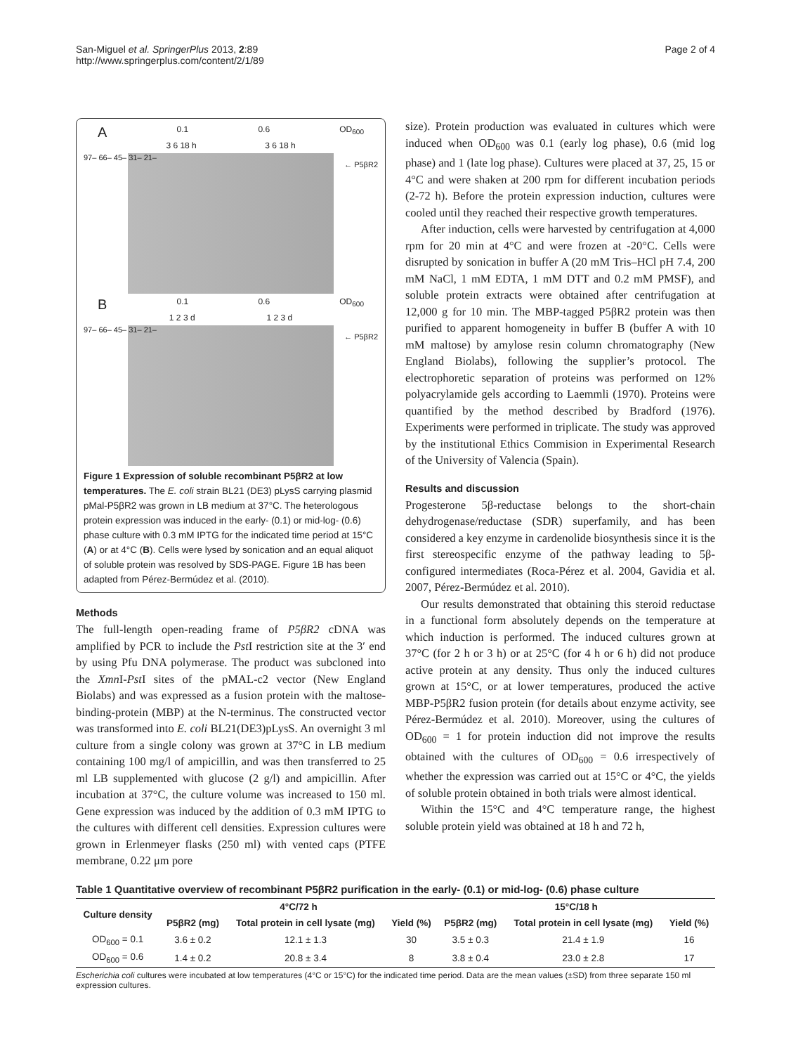San-Miguel et al. SpringerPlus 2013, 2:89
http://www.springerplus.com/content/2/1/89
Page 2 of 4
A 0.1 0.6 OD<sub>600</sub>
3 6 18 h 3 6 18 h
97– 66– 45– 31– 21–
← P5βR2
B 0.1 0.6 OD<sub>600</sub>
1 2 3 d 1 2 3 d
97– 66– 45– 31– 21–
← P5βR2
Figure 1 Expression of soluble recombinant P5βR2 at low temperatures. The E. coli strain BL21 (DE3) pLysS carrying plasmid pMal-P5βR2 was grown in LB medium at 37°C. The heterologous protein expression was induced in the early- (0.1) or mid-log- (0.6) phase culture with 0.3 mM IPTG for the indicated time period at 15°C (A) or at 4°C (B). Cells were lysed by sonication and an equal aliquot of soluble protein was resolved by SDS-PAGE. Figure 1B has been adapted from Pérez-Bermúdez et al. (2010).
Methods
The full-length open-reading frame of P5βR2 cDNA was amplified by PCR to include the Pst I restriction site at the 3′ end by using Pfu DNA polymerase. The product was subcloned into the Xmn I-Pst I sites of the pMAL-c2 vector (New England Biolabs) and was expressed as a fusion protein with the maltose-binding-protein (MBP) at the N-terminus. The constructed vector was transformed into E. coli BL21(DE3)pLysS. An overnight 3 ml culture from a single colony was grown at 37°C in LB medium containing 100 mg/l of ampicillin, and was then transferred to 25 ml LB supplemented with glucose (2 g/l) and ampicillin. After incubation at 37°C, the culture volume was increased to 150 ml. Gene expression was induced by the addition of 0.3 mM IPTG to the cultures with different cell densities. Expression cultures were grown in Erlenmeyer flasks (250 ml) with vented caps (PTFE membrane, 0.22 μm pore
size). Protein production was evaluated in cultures which were induced when OD<sub>600</sub> was 0.1 (early log phase), 0.6 (mid log phase) and 1 (late log phase). Cultures were placed at 37, 25, 15 or 4°C and were shaken at 200 rpm for different incubation periods (2-72 h). Before the protein expression induction, cultures were cooled until they reached their respective growth temperatures.
After induction, cells were harvested by centrifugation at 4,000 rpm for 20 min at 4°C and were frozen at -20°C. Cells were disrupted by sonication in buffer A (20 mM Tris–HCl pH 7.4, 200 mM NaCl, 1 mM EDTA, 1 mM DTT and 0.2 mM PMSF), and soluble protein extracts were obtained after centrifugation at 12,000 g for 10 min. The MBP-tagged P5βR2 protein was then purified to apparent homogeneity in buffer B (buffer A with 10 mM maltose) by amylose resin column chromatography (New England Biolabs), following the supplier’s protocol. The electrophoretic separation of proteins was performed on 12% polyacrylamide gels according to Laemmli (1970). Proteins were quantified by the method described by Bradford (1976). Experiments were performed in triplicate. The study was approved by the institutional Ethics Commision in Experimental Research of the University of Valencia (Spain).
Results and discussion
Progesterone 5β-reductase belongs to the short-chain dehydrogenase/reductase (SDR) superfamily, and has been considered a key enzyme in cardenolide biosynthesis since it is the first stereospecific enzyme of the pathway leading to 5β-configured intermediates (Roca-Pérez et al. 2004, Gavidia et al. 2007, Pérez-Bermúdez et al. 2010).
Our results demonstrated that obtaining this steroid reductase in a functional form absolutely depends on the temperature at which induction is performed. The induced cultures grown at 37°C (for 2 h or 3 h) or at 25°C (for 4 h or 6 h) did not produce active protein at any density. Thus only the induced cultures grown at 15°C, or at lower temperatures, produced the active MBP-P5βR2 fusion protein (for details about enzyme activity, see Pérez-Bermúdez et al. 2010). Moreover, using the cultures of OD<sub>600</sub> = 1 for protein induction did not improve the results obtained with the cultures of OD<sub>600</sub> = 0.6 irrespectively of whether the expression was carried out at 15°C or 4°C, the yields of soluble protein obtained in both trials were almost identical.
Within the 15°C and 4°C temperature range, the highest soluble protein yield was obtained at 18 h and 72 h,
Table 1 Quantitative overview of recombinant P5βR2 purification in the early- (0.1) or mid-log- (0.6) phase culture
| Culture density | 4°C/72 h | | | 15°C/18 h | | |
| --- | --- | --- | --- | --- | --- | --- |
| | P5βR2 (mg) | Total protein in cell lysate (mg) | Yield (%) | P5βR2 (mg) | Total protein in cell lysate (mg) | Yield (%) |
| OD<sub>600</sub> = 0.1 | 3.6 ± 0.2 | 12.1 ± 1.3 | 30 | 3.5 ± 0.3 | 21.4 ± 1.9 | 16 |
| OD<sub>600</sub> = 0.6 | 1.4 ± 0.2 | 20.8 ± 3.4 | 8 | 3.8 ± 0.4 | 23.0 ± 2.8 | 17 |
Escherichia coli cultures were incubated at low temperatures (4°C or 15°C) for the indicated time period. Data are the mean values (±SD) from three separate 150 ml expression cultures.